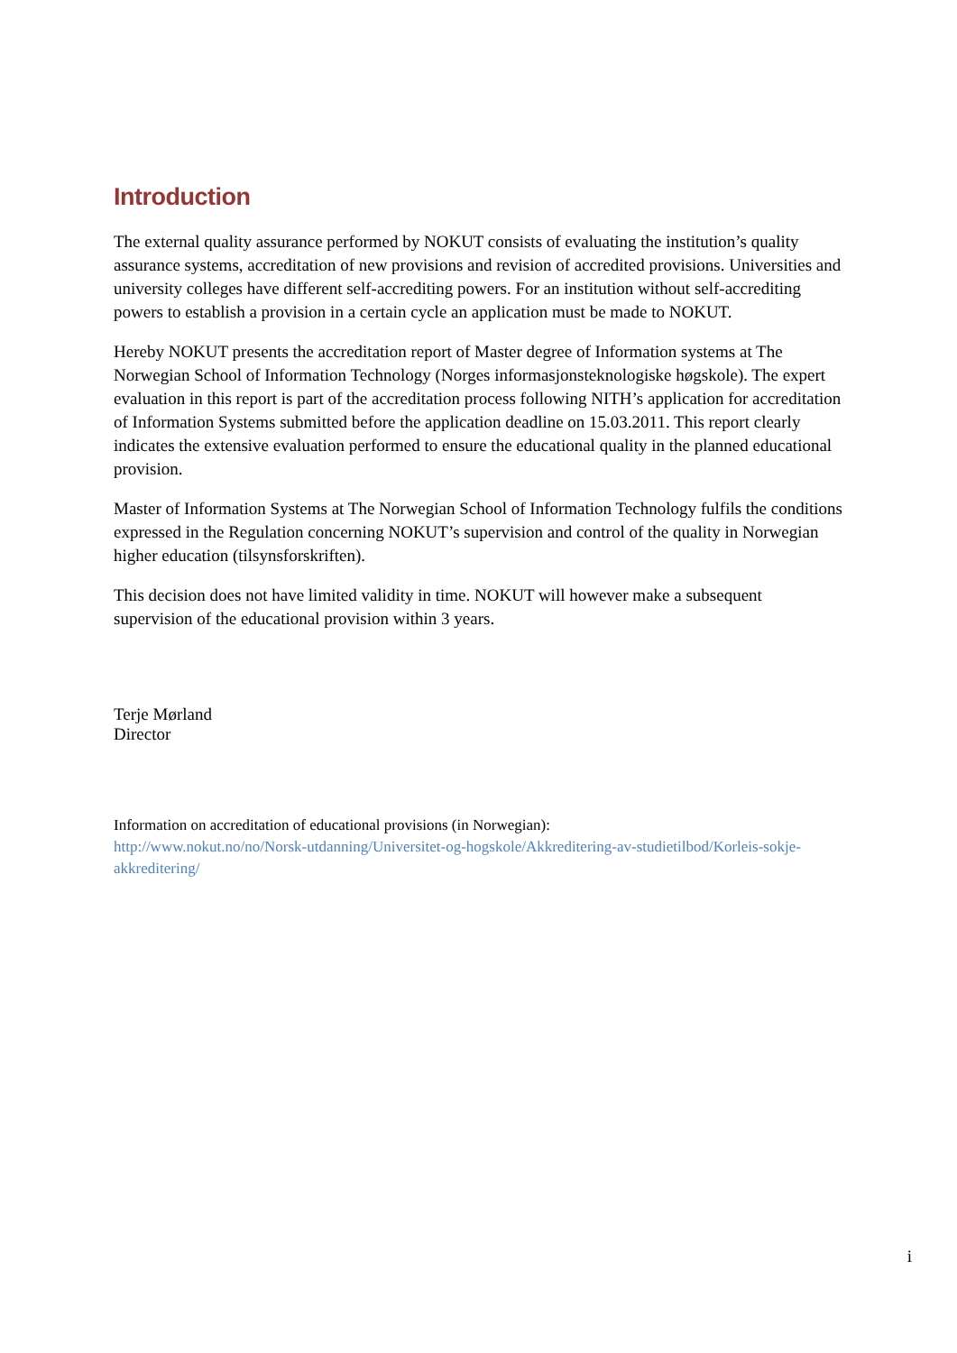Introduction
The external quality assurance performed by NOKUT consists of evaluating the institution’s quality assurance systems, accreditation of new provisions and revision of accredited provisions. Universities and university colleges have different self-accrediting powers. For an institution without self-accrediting powers to establish a provision in a certain cycle an application must be made to NOKUT.
Hereby NOKUT presents the accreditation report of Master degree of Information systems at The Norwegian School of Information Technology (Norges informasjonsteknologiske høgskole). The expert evaluation in this report is part of the accreditation process following NITH’s application for accreditation of Information Systems submitted before the application deadline on 15.03.2011. This report clearly indicates the extensive evaluation performed to ensure the educational quality in the planned educational provision.
Master of Information Systems at The Norwegian School of Information Technology fulfils the conditions expressed in the Regulation concerning NOKUT’s supervision and control of the quality in Norwegian higher education (tilsynsforskriften).
This decision does not have limited validity in time. NOKUT will however make a subsequent supervision of the educational provision within 3 years.
Terje Mørland
Director
Information on accreditation of educational provisions (in Norwegian):
http://www.nokut.no/no/Norsk-utdanning/Universitet-og-hogskole/Akkreditering-av-studietilbod/Korleis-sokje-akkreditering/
i